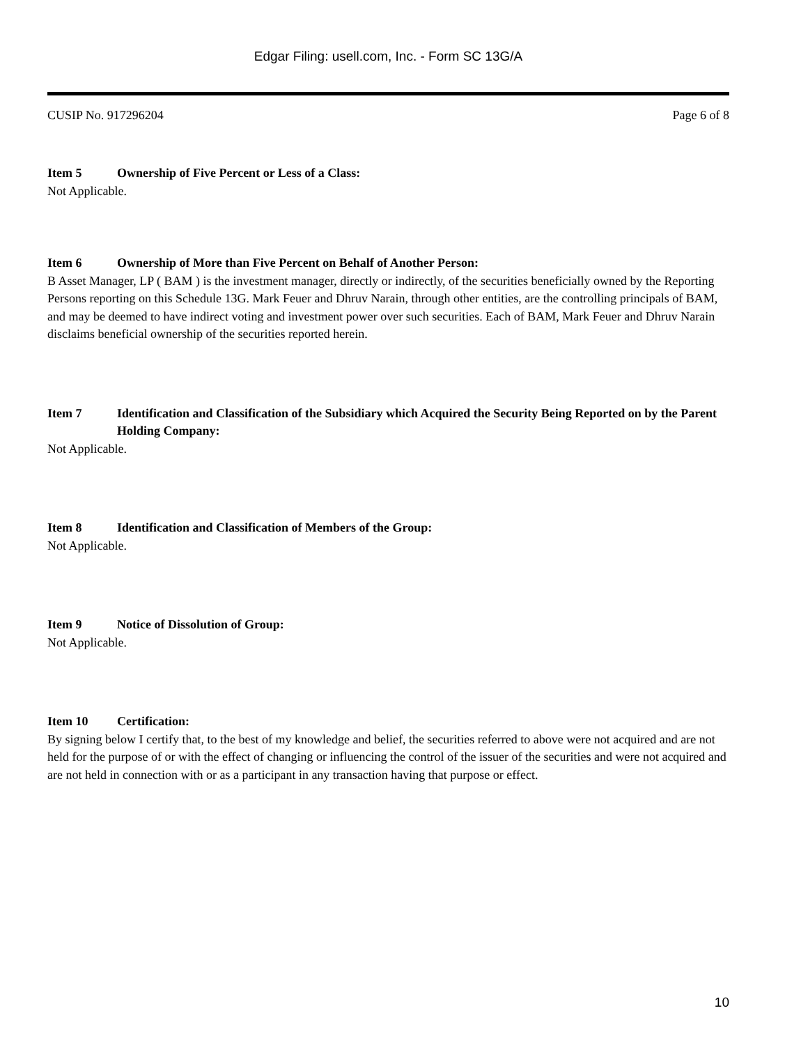Edgar Filing: usell.com, Inc. - Form SC 13G/A
CUSIP No. 917296204 Page 6 of 8
Item 5 Ownership of Five Percent or Less of a Class:
Not Applicable.
Item 6 Ownership of More than Five Percent on Behalf of Another Person:
B Asset Manager, LP ( BAM ) is the investment manager, directly or indirectly, of the securities beneficially owned by the Reporting Persons reporting on this Schedule 13G. Mark Feuer and Dhruv Narain, through other entities, are the controlling principals of BAM, and may be deemed to have indirect voting and investment power over such securities. Each of BAM, Mark Feuer and Dhruv Narain disclaims beneficial ownership of the securities reported herein.
Item 7 Identification and Classification of the Subsidiary which Acquired the Security Being Reported on by the Parent Holding Company:
Not Applicable.
Item 8 Identification and Classification of Members of the Group:
Not Applicable.
Item 9 Notice of Dissolution of Group:
Not Applicable.
Item 10 Certification:
By signing below I certify that, to the best of my knowledge and belief, the securities referred to above were not acquired and are not held for the purpose of or with the effect of changing or influencing the control of the issuer of the securities and were not acquired and are not held in connection with or as a participant in any transaction having that purpose or effect.
10